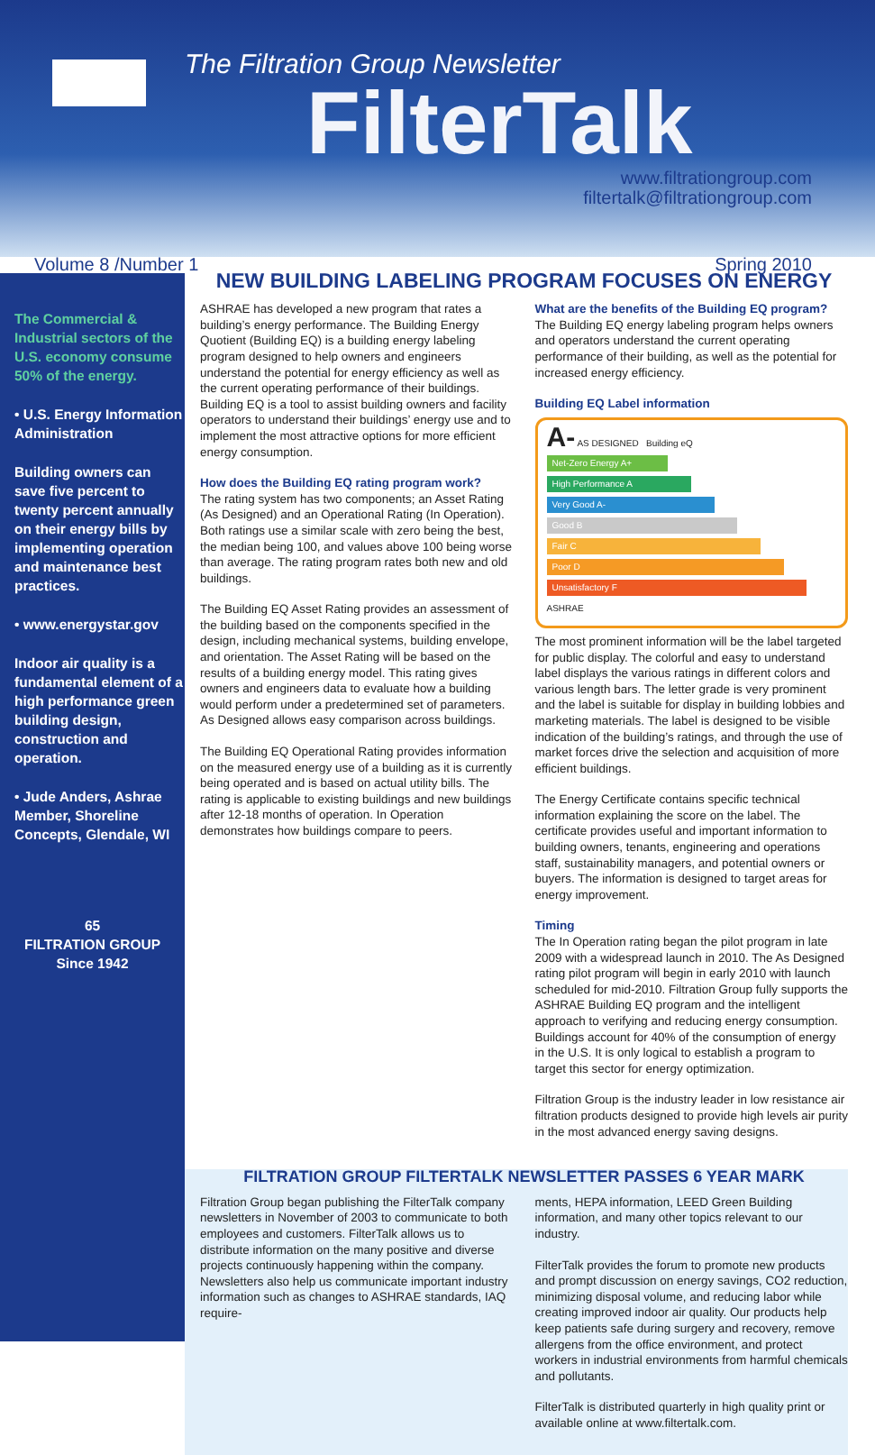The Filtration Group Newsletter
FilterTalk
www.filtrationgroup.com
filtertalk@filtrationgroup.com
Volume 8 /Number 1 Spring 2010
The Commercial & Industrial sectors of the U.S. economy consume 50% of the energy.
• U.S. Energy Information Administration
Building owners can save five percent to twenty percent annually on their energy bills by implementing operation and maintenance best practices.
• www.energystar.gov
Indoor air quality is a fundamental element of a high performance green building design, construction and operation.
• Jude Anders, Ashrae Member, Shoreline Concepts, Glendale, WI
65
FILTRATION GROUP
Since 1942
NEW BUILDING LABELING PROGRAM FOCUSES ON ENERGY
ASHRAE has developed a new program that rates a building’s energy performance. The Building Energy Quotient (Building EQ) is a building energy labeling program designed to help owners and engineers understand the potential for energy efficiency as well as the current operating performance of their buildings. Building EQ is a tool to assist building owners and facility operators to understand their buildings’ energy use and to implement the most attractive options for more efficient energy consumption.
How does the Building EQ rating program work?
The rating system has two components; an Asset Rating (As Designed) and an Operational Rating (In Operation). Both ratings use a similar scale with zero being the best, the median being 100, and values above 100 being worse than average. The rating program rates both new and old buildings.
The Building EQ Asset Rating provides an assessment of the building based on the components specified in the design, including mechanical systems, building envelope, and orientation. The Asset Rating will be based on the results of a building energy model. This rating gives owners and engineers data to evaluate how a building would perform under a predetermined set of parameters. As Designed allows easy comparison across buildings.
The Building EQ Operational Rating provides information on the measured energy use of a building as it is currently being operated and is based on actual utility bills. The rating is applicable to existing buildings and new buildings after 12-18 months of operation. In Operation demonstrates how buildings compare to peers.
What are the benefits of the Building EQ program?
The Building EQ energy labeling program helps owners and operators understand the current operating performance of their building, as well as the potential for increased energy efficiency.
Building EQ Label information
A- AS DESIGNED Building eQ
Net-Zero Energy A+
High Performance A
Very Good A-
Good B
Fair C
Poor D
Unsatisfactory F
ASHRAE
The most prominent information will be the label targeted for public display. The colorful and easy to understand label displays the various ratings in different colors and various length bars. The letter grade is very prominent and the label is suitable for display in building lobbies and marketing materials. The label is designed to be visible indication of the building’s ratings, and through the use of market forces drive the selection and acquisition of more efficient buildings.
The Energy Certificate contains specific technical information explaining the score on the label. The certificate provides useful and important information to building owners, tenants, engineering and operations staff, sustainability managers, and potential owners or buyers. The information is designed to target areas for energy improvement.
Timing
The In Operation rating began the pilot program in late 2009 with a widespread launch in 2010. The As Designed rating pilot program will begin in early 2010 with launch scheduled for mid-2010. Filtration Group fully supports the ASHRAE Building EQ program and the intelligent approach to verifying and reducing energy consumption. Buildings account for 40% of the consumption of energy in the U.S. It is only logical to establish a program to target this sector for energy optimization.
Filtration Group is the industry leader in low resistance air filtration products designed to provide high levels air purity in the most advanced energy saving designs.
FILTRATION GROUP FILTERTALK NEWSLETTER PASSES 6 YEAR MARK
Filtration Group began publishing the FilterTalk company newsletters in November of 2003 to communicate to both employees and customers. FilterTalk allows us to distribute information on the many positive and diverse projects continuously happening within the company. Newsletters also help us communicate important industry information such as changes to ASHRAE standards, IAQ require-
ments, HEPA information, LEED Green Building information, and many other topics relevant to our industry.
FilterTalk provides the forum to promote new products and prompt discussion on energy savings, CO2 reduction, minimizing disposal volume, and reducing labor while creating improved indoor air quality. Our products help keep patients safe during surgery and recovery, remove allergens from the office environment, and protect workers in industrial environments from harmful chemicals and pollutants.
FilterTalk is distributed quarterly in high quality print or available online at www.filtertalk.com.